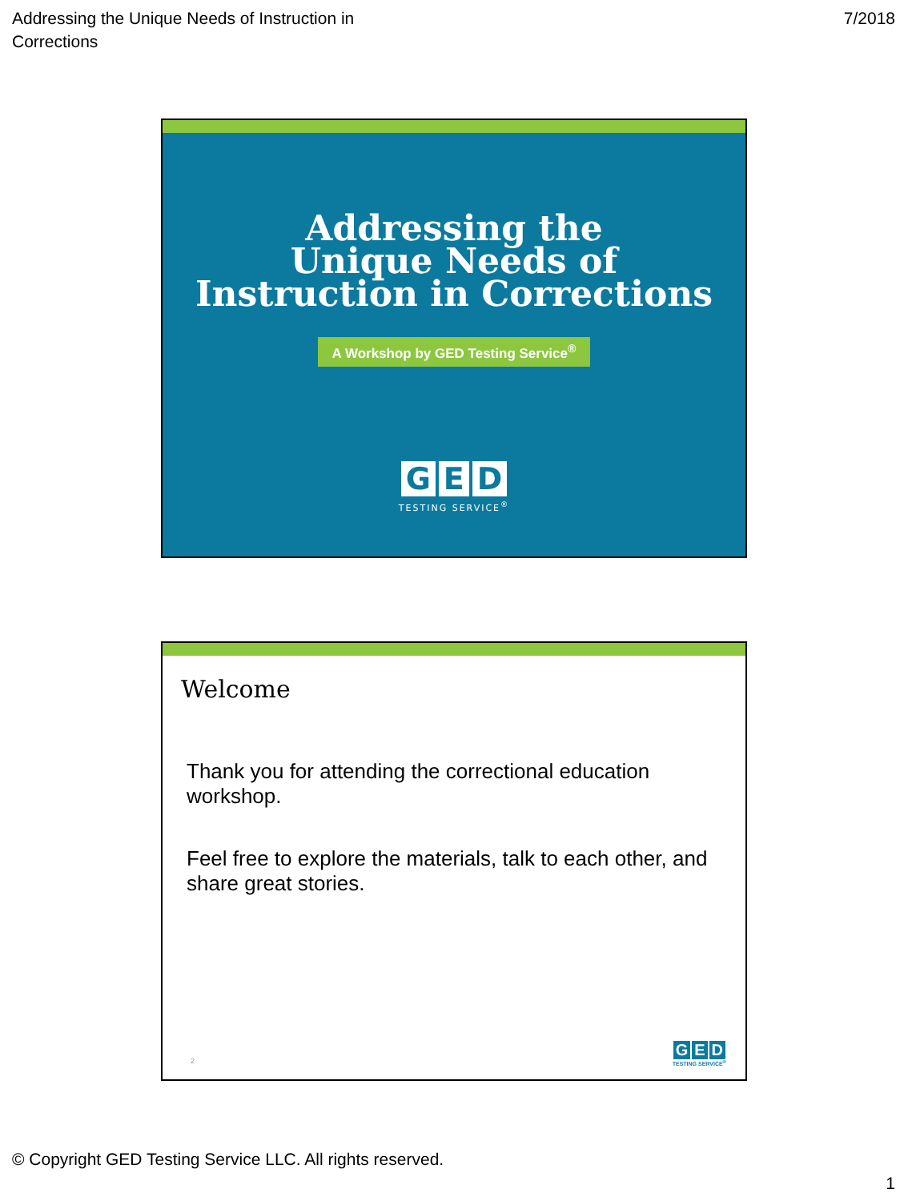Addressing the Unique Needs of Instruction in Corrections
7/2018
Addressing the
Unique Needs of
Instruction in Corrections
A Workshop by GED Testing Service<sup>®</sup>
G E D
TESTING SERVICE<sup>®</sup>
Welcome
Thank you for attending the correctional education workshop.
Feel free to explore the materials, talk to each other, and share great stories.
2
G E D
TESTING SERVICE<sup>®</sup>
© Copyright GED Testing Service LLC. All rights reserved.
1